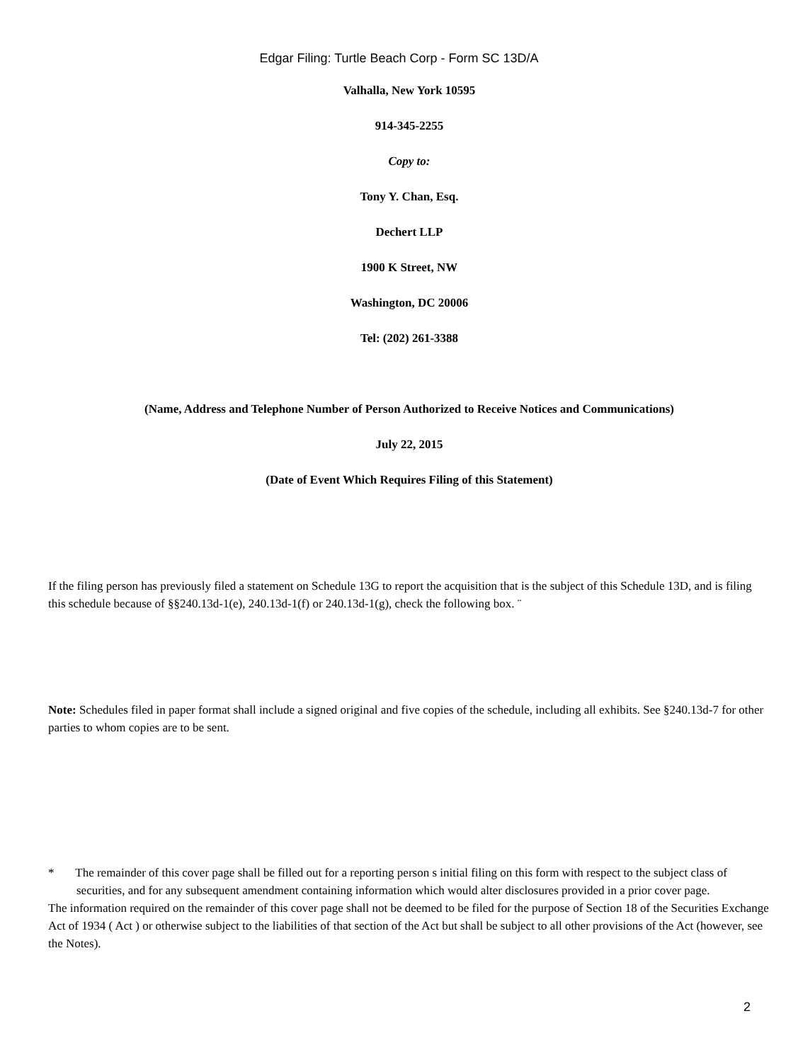Edgar Filing: Turtle Beach Corp - Form SC 13D/A
Valhalla, New York 10595
914-345-2255
Copy to:
Tony Y. Chan, Esq.
Dechert LLP
1900 K Street, NW
Washington, DC 20006
Tel: (202) 261-3388
(Name, Address and Telephone Number of Person Authorized to Receive Notices and Communications)
July 22, 2015
(Date of Event Which Requires Filing of this Statement)
If the filing person has previously filed a statement on Schedule 13G to report the acquisition that is the subject of this Schedule 13D, and is filing this schedule because of §§240.13d-1(e), 240.13d-1(f) or 240.13d-1(g), check the following box. ¨
Note: Schedules filed in paper format shall include a signed original and five copies of the schedule, including all exhibits. See §240.13d-7 for other parties to whom copies are to be sent.
* The remainder of this cover page shall be filled out for a reporting person s initial filing on this form with respect to the subject class of securities, and for any subsequent amendment containing information which would alter disclosures provided in a prior cover page.
The information required on the remainder of this cover page shall not be deemed to be filed for the purpose of Section 18 of the Securities Exchange Act of 1934 ( Act ) or otherwise subject to the liabilities of that section of the Act but shall be subject to all other provisions of the Act (however, see the Notes).
2